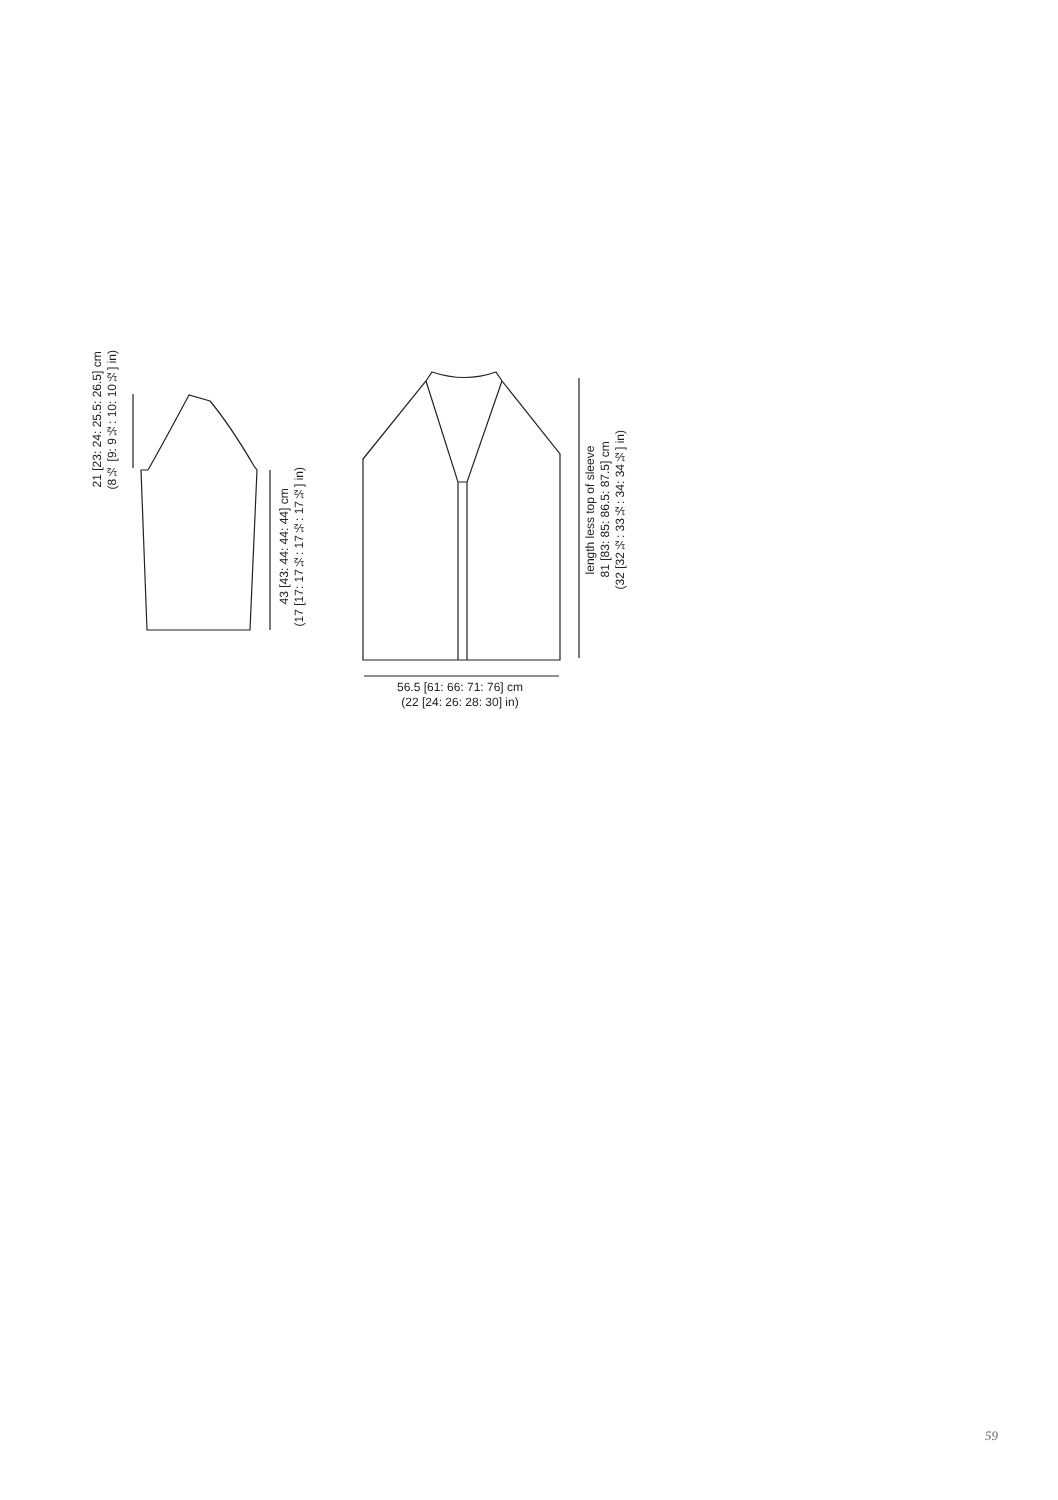21 [23: 24: 25.5: 26.5] cm
(8½ [9: 9½: 10: 10½] in)
43 [43: 44: 44: 44] cm
(17 [17: 17½: 17½: 17½] in)
length less top of sleeve
81 [83: 85: 86.5: 87.5] cm
(32 [32½: 33½: 34: 34½] in)
56.5 [61: 66: 71: 76] cm
(22 [24: 26: 28: 30] in)
59